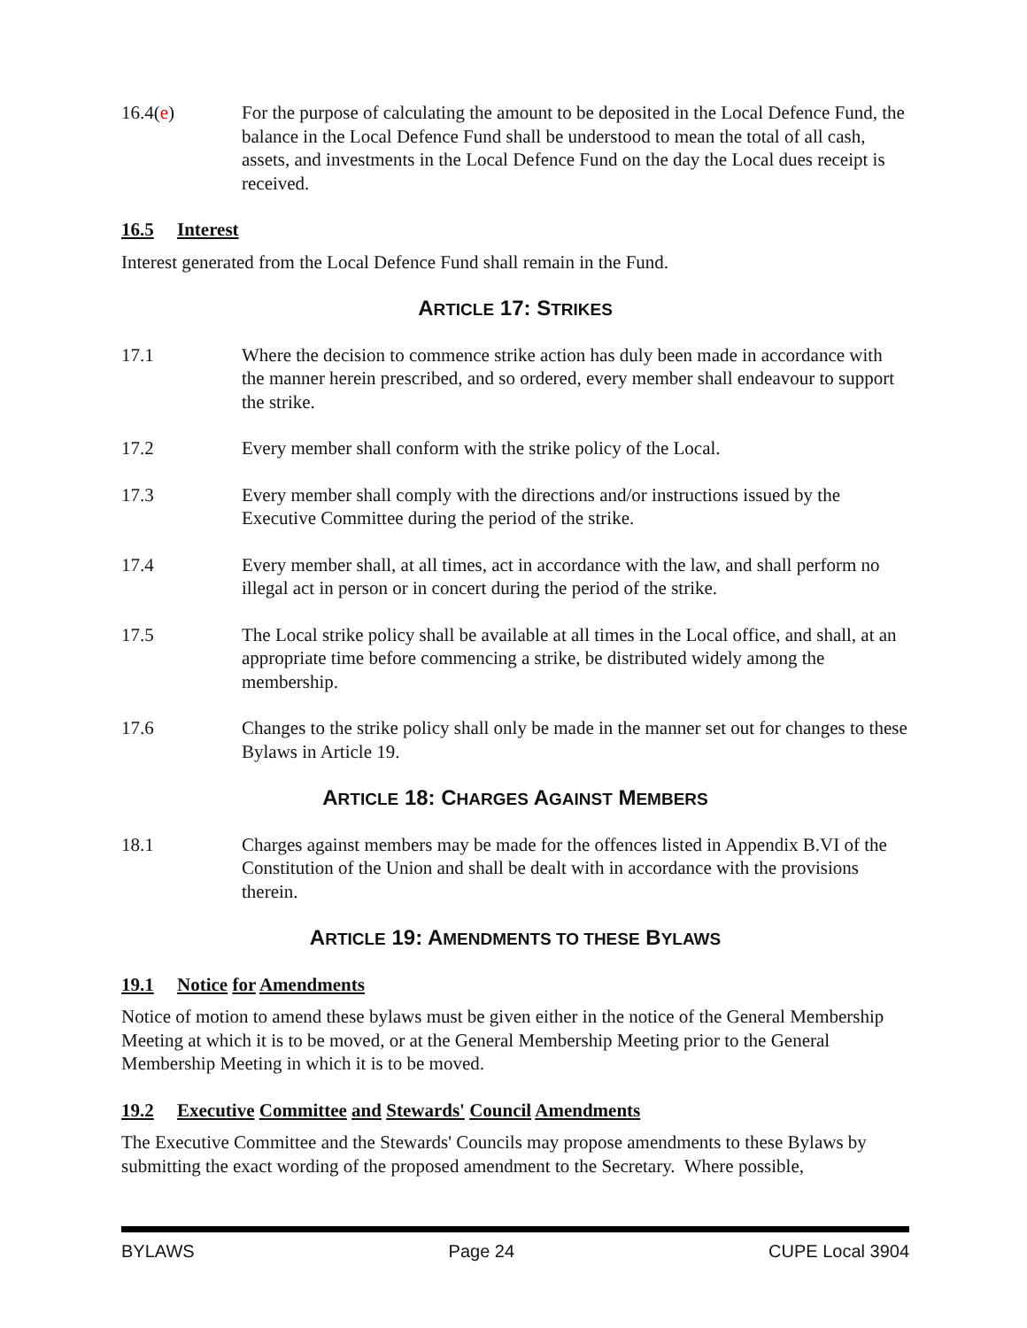16.4(e) For the purpose of calculating the amount to be deposited in the Local Defence Fund, the balance in the Local Defence Fund shall be understood to mean the total of all cash, assets, and investments in the Local Defence Fund on the day the Local dues receipt is received.
16.5 Interest
Interest generated from the Local Defence Fund shall remain in the Fund.
ARTICLE 17: STRIKES
17.1 Where the decision to commence strike action has duly been made in accordance with the manner herein prescribed, and so ordered, every member shall endeavour to support the strike.
17.2 Every member shall conform with the strike policy of the Local.
17.3 Every member shall comply with the directions and/or instructions issued by the Executive Committee during the period of the strike.
17.4 Every member shall, at all times, act in accordance with the law, and shall perform no illegal act in person or in concert during the period of the strike.
17.5 The Local strike policy shall be available at all times in the Local office, and shall, at an appropriate time before commencing a strike, be distributed widely among the membership.
17.6 Changes to the strike policy shall only be made in the manner set out for changes to these Bylaws in Article 19.
ARTICLE 18: CHARGES AGAINST MEMBERS
18.1 Charges against members may be made for the offences listed in Appendix B.VI of the Constitution of the Union and shall be dealt with in accordance with the provisions therein.
ARTICLE 19: AMENDMENTS TO THESE BYLAWS
19.1 Notice for Amendments
Notice of motion to amend these bylaws must be given either in the notice of the General Membership Meeting at which it is to be moved, or at the General Membership Meeting prior to the General Membership Meeting in which it is to be moved.
19.2 Executive Committee and Stewards' Council Amendments
The Executive Committee and the Stewards' Councils may propose amendments to these Bylaws by submitting the exact wording of the proposed amendment to the Secretary. Where possible,
BYLAWS Page 24 CUPE Local 3904